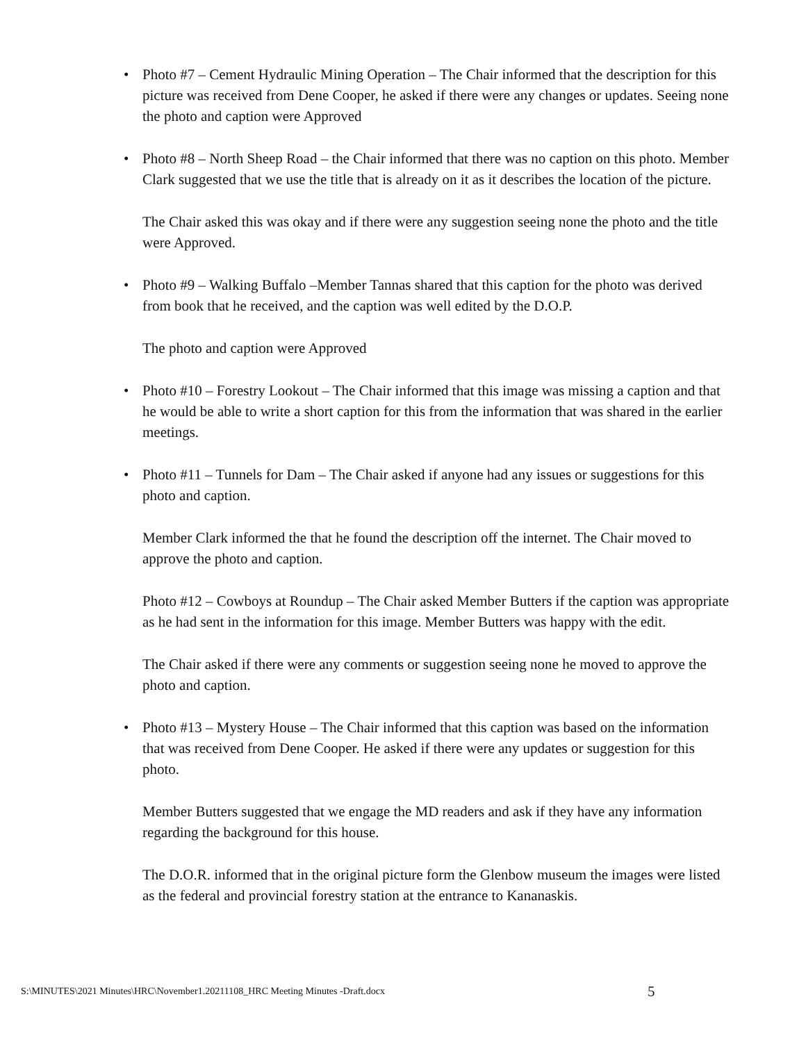• Photo #7 – Cement Hydraulic Mining Operation – The Chair informed that the description for this picture was received from Dene Cooper, he asked if there were any changes or updates. Seeing none the photo and caption were Approved
• Photo #8 – North Sheep Road – the Chair informed that there was no caption on this photo. Member Clark suggested that we use the title that is already on it as it describes the location of the picture.
The Chair asked this was okay and if there were any suggestion seeing none the photo and the title were Approved.
• Photo #9 – Walking Buffalo –Member Tannas shared that this caption for the photo was derived from book that he received, and the caption was well edited by the D.O.P.
The photo and caption were Approved
• Photo #10 – Forestry Lookout – The Chair informed that this image was missing a caption and that he would be able to write a short caption for this from the information that was shared in the earlier meetings.
• Photo #11 – Tunnels for Dam – The Chair asked if anyone had any issues or suggestions for this photo and caption.
Member Clark informed the that he found the description off the internet. The Chair moved to approve the photo and caption.
Photo #12 – Cowboys at Roundup – The Chair asked Member Butters if the caption was appropriate as he had sent in the information for this image. Member Butters was happy with the edit.
The Chair asked if there were any comments or suggestion seeing none he moved to approve the photo and caption.
• Photo #13 – Mystery House – The Chair informed that this caption was based on the information that was received from Dene Cooper. He asked if there were any updates or suggestion for this photo.
Member Butters suggested that we engage the MD readers and ask if they have any information regarding the background for this house.
The D.O.R. informed that in the original picture form the Glenbow museum the images were listed as the federal and provincial forestry station at the entrance to Kananaskis.
S:\MINUTES\2021 Minutes\HRC\November1.20211108_HRC Meeting Minutes -Draft.docx
5